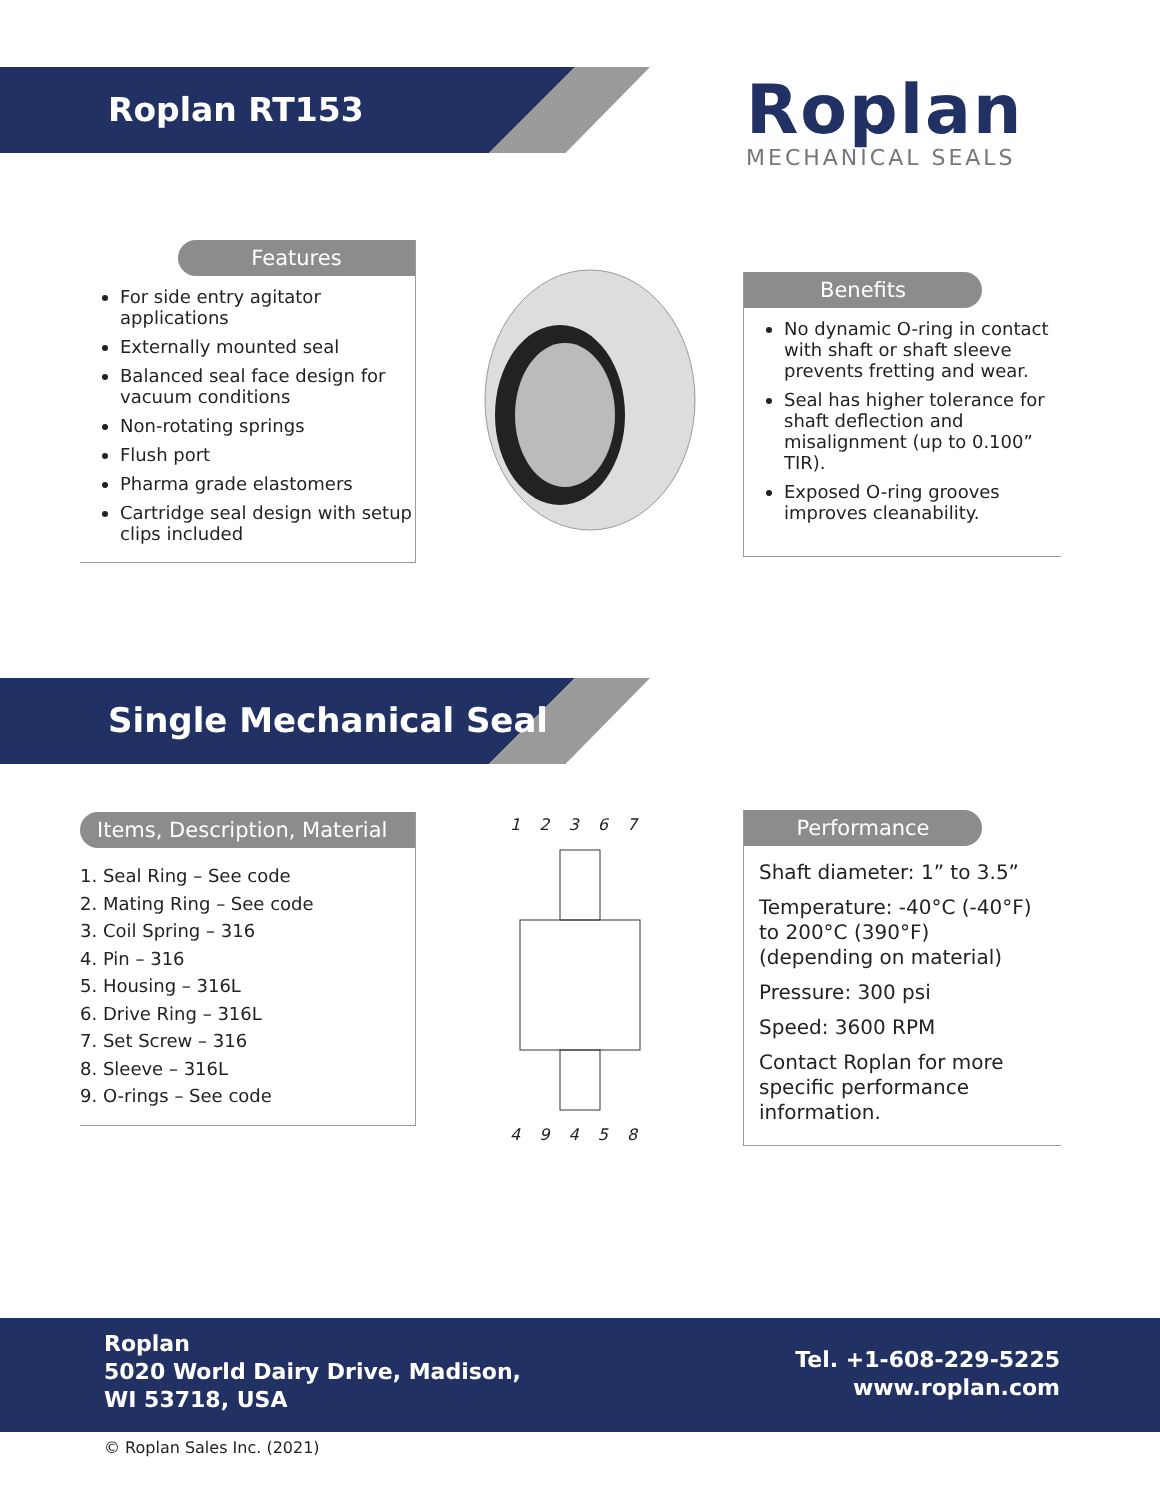Roplan RT153 Roplan
MECHANICAL SEALS
Features
For side entry agitator applications
Externally mounted seal
Balanced seal face design for vacuum conditions
Non-rotating springs
Flush port
Pharma grade elastomers
Cartridge seal design with setup clips included
Benefits
No dynamic O-ring in contact with shaft or shaft sleeve prevents fretting and wear.
Seal has higher tolerance for shaft deflection and misalignment (up to 0.100” TIR).
Exposed O-ring grooves improves cleanability.
Single Mechanical Seal
Items, Description, Material
1. Seal Ring – See code
2. Mating Ring – See code
3. Coil Spring – 316
4. Pin – 316
5. Housing – 316L
6. Drive Ring – 316L
7. Set Screw – 316
8. Sleeve – 316L
9. O-rings – See code
1 2 3 6 7
4 9 4 5 8
Performance
Shaft diameter: 1” to 3.5”
Temperature: -40°C (-40°F) to 200°C (390°F) (depending on material)
Pressure: 300 psi
Speed: 3600 RPM
Contact Roplan for more specific performance information.
Roplan
5020 World Dairy Drive, Madison,
WI 53718, USA
Tel. +1-608-229-5225
www.roplan.com
© Roplan Sales Inc. (2021)